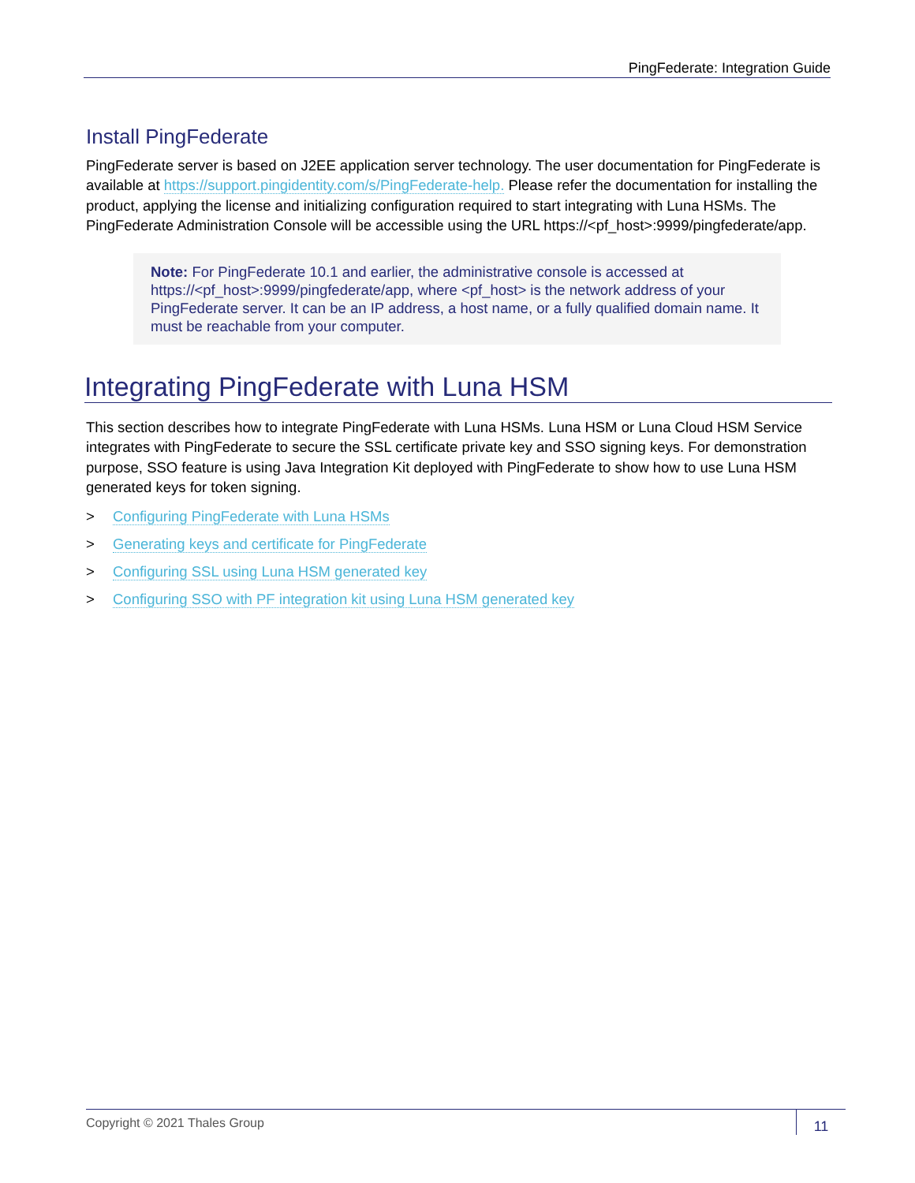PingFederate: Integration Guide
Install PingFederate
PingFederate server is based on J2EE application server technology. The user documentation for PingFederate is available at https://support.pingidentity.com/s/PingFederate-help. Please refer the documentation for installing the product, applying the license and initializing configuration required to start integrating with Luna HSMs. The PingFederate Administration Console will be accessible using the URL https://<pf_host>:9999/pingfederate/app.
Note: For PingFederate 10.1 and earlier, the administrative console is accessed at https://<pf_host>:9999/pingfederate/app, where <pf_host> is the network address of your PingFederate server. It can be an IP address, a host name, or a fully qualified domain name. It must be reachable from your computer.
Integrating PingFederate with Luna HSM
This section describes how to integrate PingFederate with Luna HSMs. Luna HSM or Luna Cloud HSM Service integrates with PingFederate to secure the SSL certificate private key and SSO signing keys. For demonstration purpose, SSO feature is using Java Integration Kit deployed with PingFederate to show how to use Luna HSM generated keys for token signing.
> Configuring PingFederate with Luna HSMs
> Generating keys and certificate for PingFederate
> Configuring SSL using Luna HSM generated key
> Configuring SSO with PF integration kit using Luna HSM generated key
Copyright © 2021 Thales Group
11